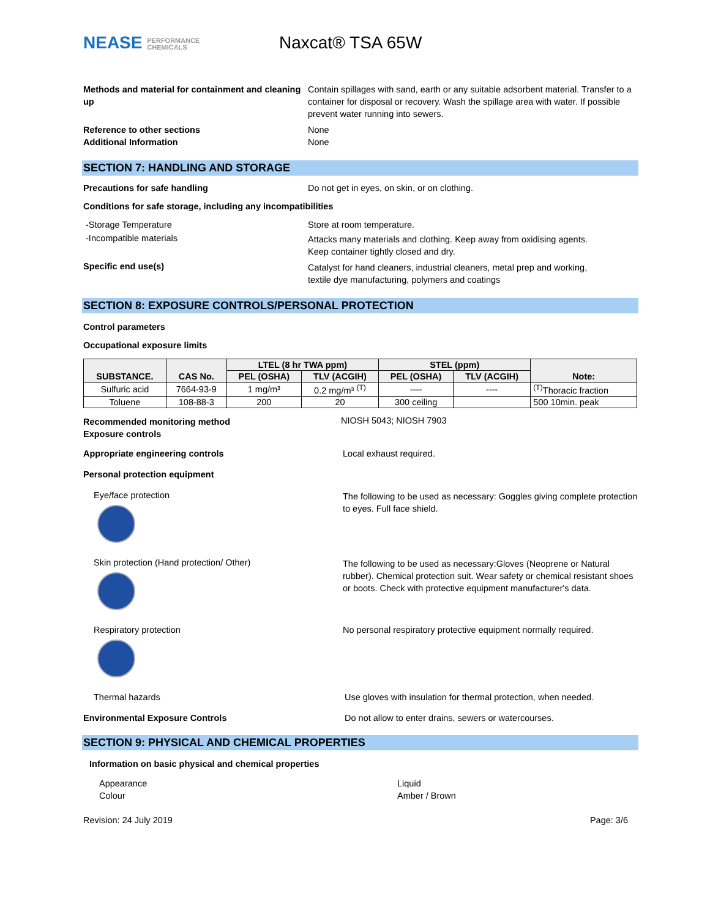NEASE PERFORMANCE
CHEMICALS
Naxcat® TSA 65W
Methods and material for containment and cleaning up
Contain spillages with sand, earth or any suitable adsorbent material. Transfer to a container for disposal or recovery. Wash the spillage area with water. If possible prevent water running into sewers.
Reference to other sections
Additional Information
None
None
SECTION 7: HANDLING AND STORAGE
Precautions for safe handling Do not get in eyes, on skin, or on clothing.
Conditions for safe storage, including any incompatibilities
-Storage Temperature Store at room temperature.
-Incompatible materials
Attacks many materials and clothing. Keep away from oxidising agents.
Keep container tightly closed and dry.
Specific end use(s)
Catalyst for hand cleaners, industrial cleaners, metal prep and working,
textile dye manufacturing, polymers and coatings
SECTION 8: EXPOSURE CONTROLS/PERSONAL PROTECTION
Control parameters
Occupational exposure limits
| SUBSTANCE. | CAS No. | LTEL (8 hr TWA ppm) | | STEL (ppm) | | Note: |
| --- | --- | --- | --- | --- | --- | --- |
| | | PEL (OSHA) | TLV (ACGIH) | PEL (OSHA) | TLV (ACGIH) | |
| Sulfuric acid | 7664-93-9 | 1 mg/m³ | 0.2 mg/m³ <sup>(T)</sup> | ---- | ---- | <sup>(T)</sup>Thoracic fraction |
| Toluene | 108-88-3 | 200 | 20 | 300 ceiling | | 500 10min. peak |
Recommended monitoring method
Exposure controls
NIOSH 5043; NIOSH 7903
Appropriate engineering controls Local exhaust required.
Personal protection equipment
Eye/face protection
The following to be used as necessary: Goggles giving complete protection to eyes. Full face shield.
Skin protection (Hand protection/ Other)
The following to be used as necessary:Gloves (Neoprene or Natural rubber). Chemical protection suit. Wear safety or chemical resistant shoes or boots. Check with protective equipment manufacturer's data.
Respiratory protection No personal respiratory protective equipment normally required.
Thermal hazards Use gloves with insulation for thermal protection, when needed.
Environmental Exposure Controls Do not allow to enter drains, sewers or watercourses.
SECTION 9: PHYSICAL AND CHEMICAL PROPERTIES
Information on basic physical and chemical properties
Appearance
Colour
Liquid
Amber / Brown
Revision: 24 July 2019 Page: 3/6